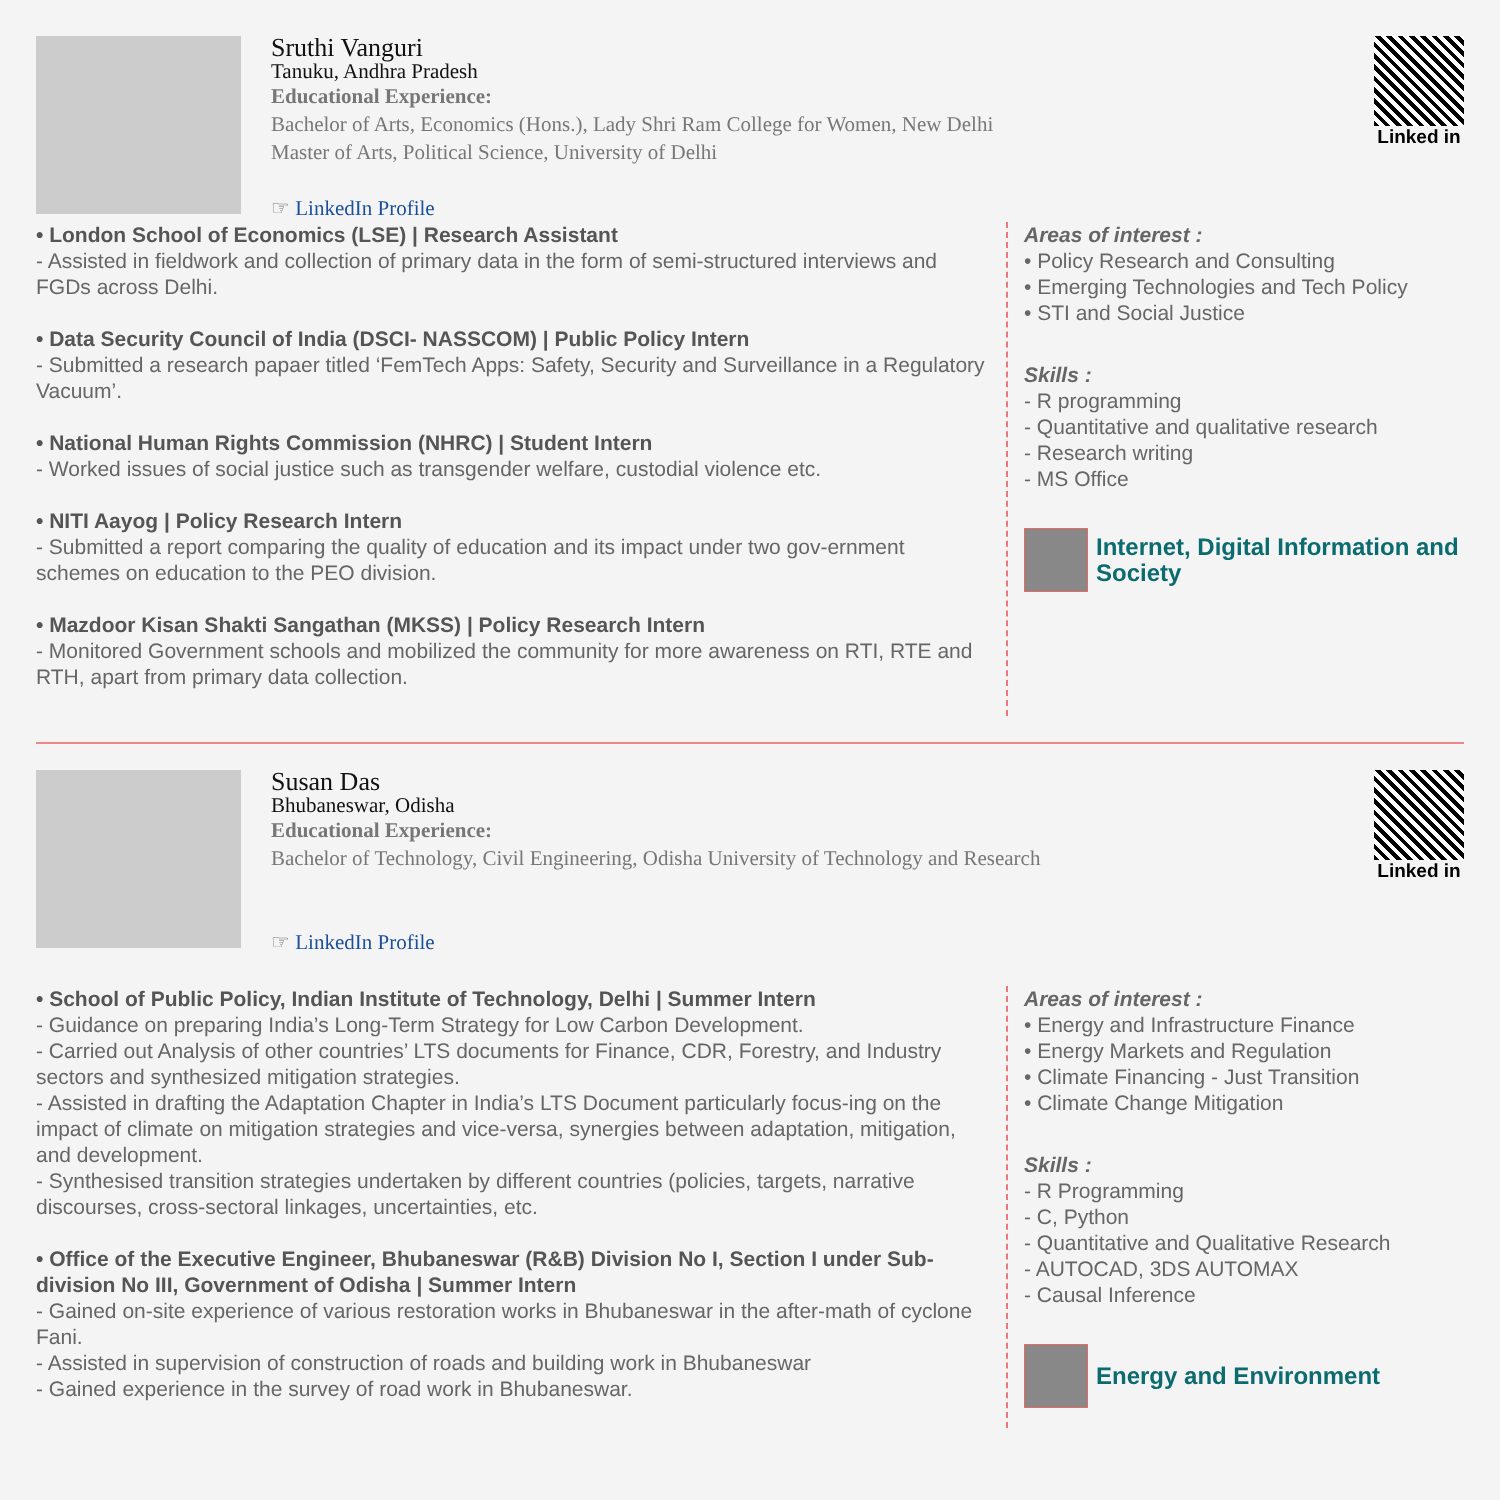Sruthi Vanguri
Tanuku, Andhra Pradesh
Educational Experience:
Bachelor of Arts, Economics (Hons.), Lady Shri Ram College for Women, New Delhi
Master of Arts, Political Science, University of Delhi
☞ LinkedIn Profile
Linked in
• London School of Economics (LSE) | Research Assistant
- Assisted in fieldwork and collection of primary data in the form of semi-structured interviews and FGDs across Delhi.
• Data Security Council of India (DSCI- NASSCOM) | Public Policy Intern
- Submitted a research papaer titled ‘FemTech Apps: Safety, Security and Surveillance in a Regulatory Vacuum’.
• National Human Rights Commission (NHRC) | Student Intern
- Worked issues of social justice such as transgender welfare, custodial violence etc.
• NITI Aayog | Policy Research Intern
- Submitted a report comparing the quality of education and its impact under two gov-ernment schemes on education to the PEO division.
• Mazdoor Kisan Shakti Sangathan (MKSS) | Policy Research Intern
- Monitored Government schools and mobilized the community for more awareness on RTI, RTE and RTH, apart from primary data collection.
Areas of interest :
• Policy Research and Consulting
• Emerging Technologies and Tech Policy
• STI and Social Justice
Skills :
- R programming
- Quantitative and qualitative research
- Research writing
- MS Office
Internet, Digital Information and Society
Susan Das
Bhubaneswar, Odisha
Educational Experience:
Bachelor of Technology, Civil Engineering, Odisha University of Technology and Research
☞ LinkedIn Profile
Linked in
• School of Public Policy, Indian Institute of Technology, Delhi | Summer Intern
- Guidance on preparing India’s Long-Term Strategy for Low Carbon Development.
- Carried out Analysis of other countries’ LTS documents for Finance, CDR, Forestry, and Industry sectors and synthesized mitigation strategies.
- Assisted in drafting the Adaptation Chapter in India’s LTS Document particularly focus-ing on the impact of climate on mitigation strategies and vice-versa, synergies between adaptation, mitigation, and development.
- Synthesised transition strategies undertaken by different countries (policies, targets, narrative discourses, cross-sectoral linkages, uncertainties, etc.
• Office of the Executive Engineer, Bhubaneswar (R&B) Division No I, Section I under Sub-division No III, Government of Odisha | Summer Intern
- Gained on-site experience of various restoration works in Bhubaneswar in the after-math of cyclone Fani.
- Assisted in supervision of construction of roads and building work in Bhubaneswar
- Gained experience in the survey of road work in Bhubaneswar.
Areas of interest :
• Energy and Infrastructure Finance
• Energy Markets and Regulation
• Climate Financing - Just Transition
• Climate Change Mitigation
Skills :
- R Programming
- C, Python
- Quantitative and Qualitative Research
- AUTOCAD, 3DS AUTOMAX
- Causal Inference
Energy and Environment